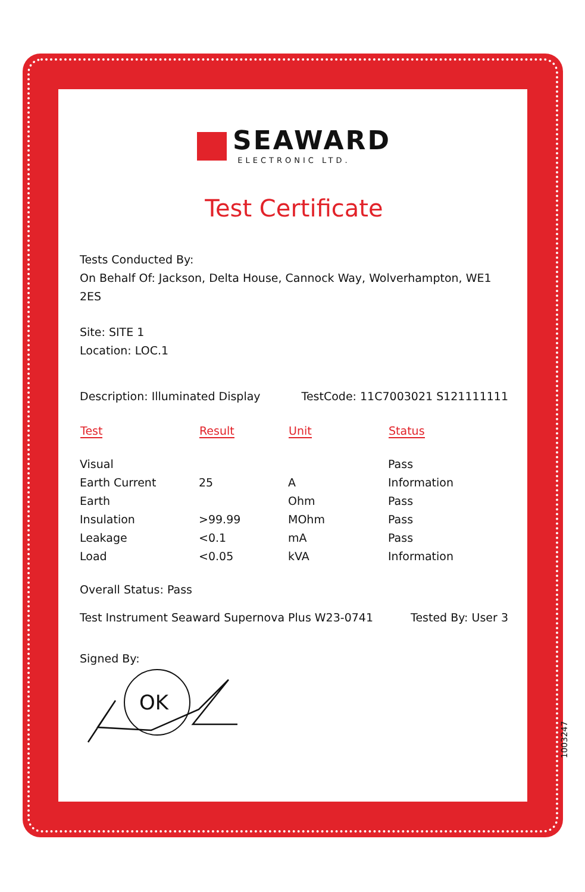SEAWARD
ELECTRONIC LTD.
Test Certificate
Tests Conducted By:
On Behalf Of: Jackson, Delta House, Cannock Way, Wolverhampton, WE1 2ES
Site: SITE 1
Location: LOC.1
Description: Illuminated Display TestCode: 11C7003021 S121111111
| Test | Result | Unit | Status |
| --- | --- | --- | --- |
| Visual | | | Pass |
| Earth Current | 25 | A | Information |
| Earth | | Ohm | Pass |
| Insulation | >99.99 | MOhm | Pass |
| Leakage | <0.1 | mA | Pass |
| Load | <0.05 | kVA | Information |
Overall Status: Pass
Test Instrument Seaward Supernova Plus W23-0741 Tested By: User 3
Signed By:
OK
1003247